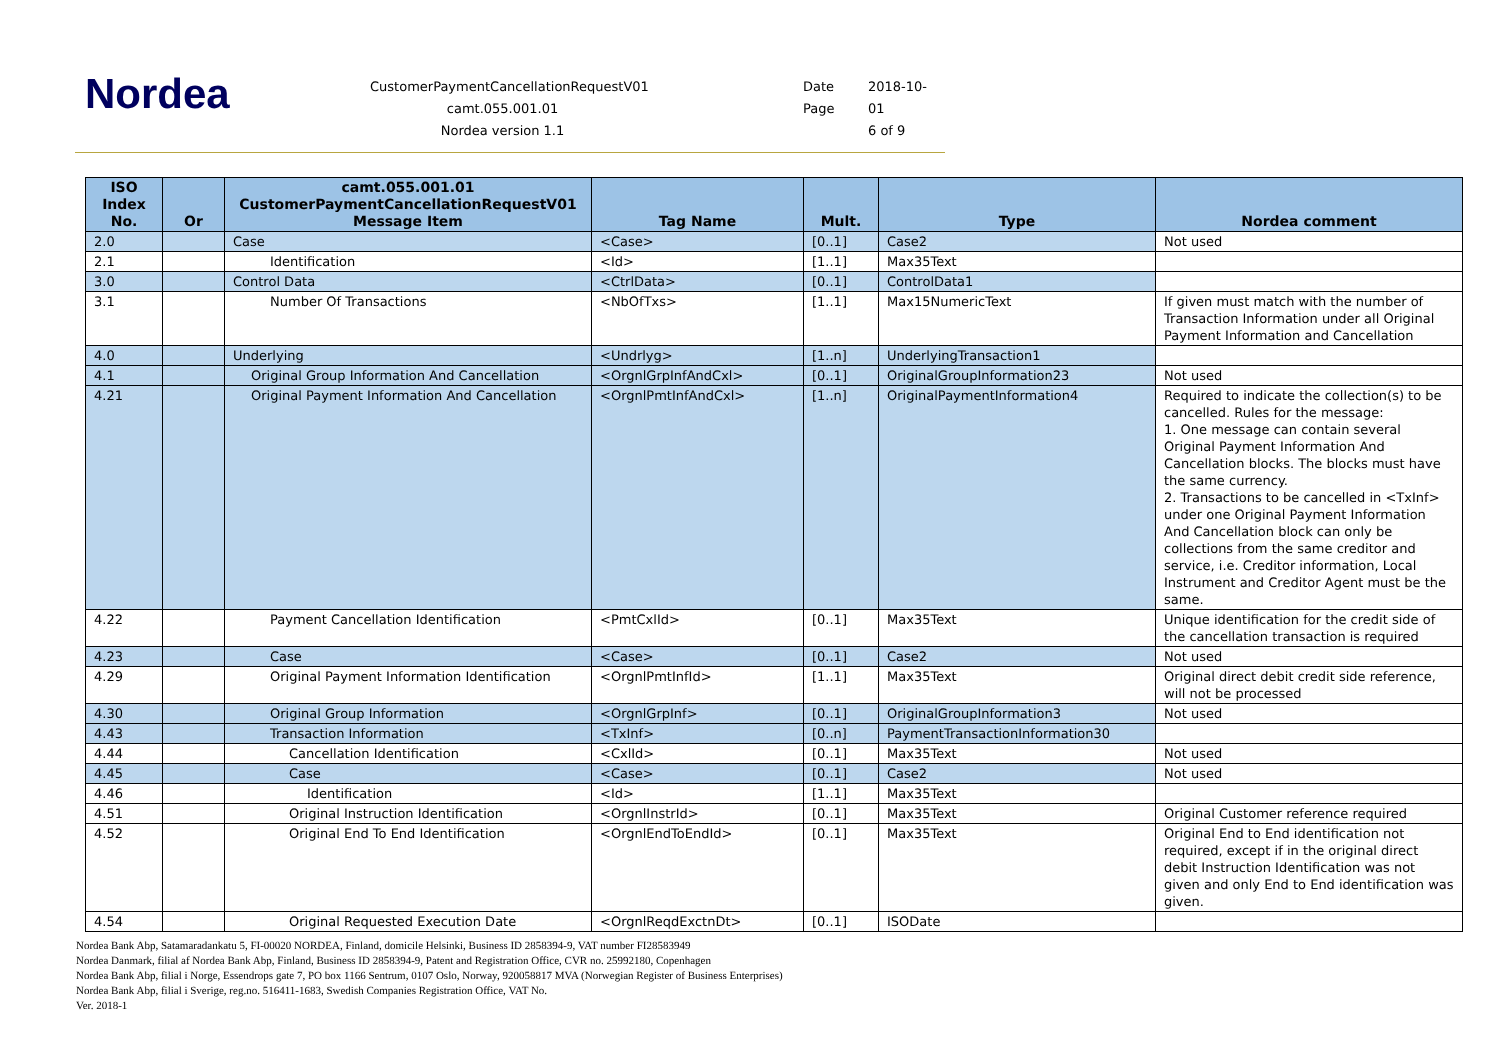Nordea
CustomerPaymentCancellationRequestV01
camt.055.001.01
Nordea version 1.1
Date 2018-10-
Page 01
6 of 9
| ISO Index No. | Or | camt.055.001.01 CustomerPaymentCancellationRequestV01 Message Item | Tag Name | Mult. | Type | Nordea comment |
| --- | --- | --- | --- | --- | --- | --- |
| 2.0 | | Case | <Case> | [0..1] | Case2 | Not used |
| 2.1 | | Identification | <Id> | [1..1] | Max35Text | |
| 3.0 | | Control Data | <CtrlData> | [0..1] | ControlData1 | |
| 3.1 | | Number Of Transactions | <NbOfTxs> | [1..1] | Max15NumericText | If given must match with the number of Transaction Information under all Original Payment Information and Cancellation |
| 4.0 | | Underlying | <Undrlyg> | [1..n] | UnderlyingTransaction1 | |
| 4.1 | | Original Group Information And Cancellation | <OrgnlGrpInfAndCxl> | [0..1] | OriginalGroupInformation23 | Not used |
| 4.21 | | Original Payment Information And Cancellation | <OrgnlPmtInfAndCxl> | [1..n] | OriginalPaymentInformation4 | Required to indicate the collection(s) to be cancelled. Rules for the message: 1. One message can contain several Original Payment Information And Cancellation blocks. The blocks must have the same currency. 2. Transactions to be cancelled in <TxInf> under one Original Payment Information And Cancellation block can only be collections from the same creditor and service, i.e. Creditor information, Local Instrument and Creditor Agent must be the same. |
| 4.22 | | Payment Cancellation Identification | <PmtCxlId> | [0..1] | Max35Text | Unique identification for the credit side of the cancellation transaction is required |
| 4.23 | | Case | <Case> | [0..1] | Case2 | Not used |
| 4.29 | | Original Payment Information Identification | <OrgnlPmtInfId> | [1..1] | Max35Text | Original direct debit credit side reference, will not be processed |
| 4.30 | | Original Group Information | <OrgnlGrpInf> | [0..1] | OriginalGroupInformation3 | Not used |
| 4.43 | | Transaction Information | <TxInf> | [0..n] | PaymentTransactionInformation30 | |
| 4.44 | | Cancellation Identification | <CxlId> | [0..1] | Max35Text | Not used |
| 4.45 | | Case | <Case> | [0..1] | Case2 | Not used |
| 4.46 | | Identification | <Id> | [1..1] | Max35Text | |
| 4.51 | | Original Instruction Identification | <OrgnlInstrId> | [0..1] | Max35Text | Original Customer reference required |
| 4.52 | | Original End To End Identification | <OrgnlEndToEndId> | [0..1] | Max35Text | Original End to End identification not required, except if in the original direct debit Instruction Identification was not given and only End to End identification was given. |
| 4.54 | | Original Requested Execution Date | <OrgnlReqdExctnDt> | [0..1] | ISODate | |
Nordea Bank Abp, Satamaradankatu 5, FI-00020 NORDEA, Finland, domicile Helsinki, Business ID 2858394-9, VAT number FI28583949
Nordea Danmark, filial af Nordea Bank Abp, Finland, Business ID 2858394-9, Patent and Registration Office, CVR no. 25992180, Copenhagen
Nordea Bank Abp, filial i Norge, Essendrops gate 7, PO box 1166 Sentrum, 0107 Oslo, Norway, 920058817 MVA (Norwegian Register of Business Enterprises)
Nordea Bank Abp, filial i Sverige, reg.no. 516411-1683, Swedish Companies Registration Office, VAT No.
Ver. 2018-1